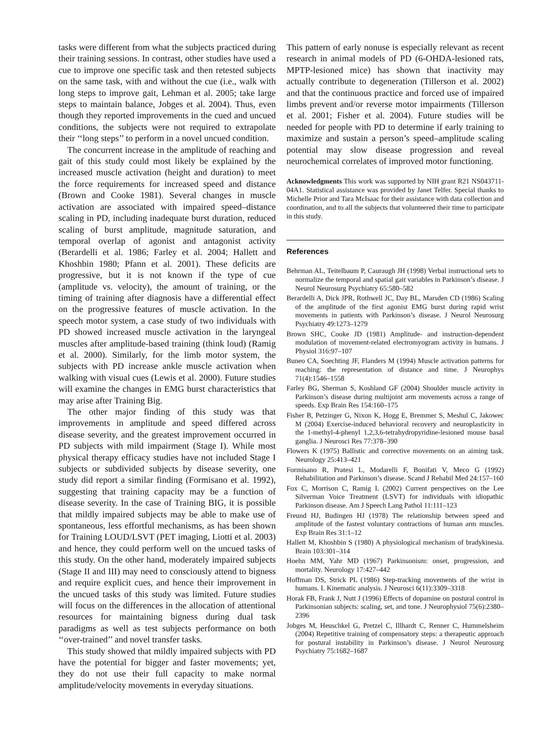tasks were different from what the subjects practiced during their training sessions. In contrast, other studies have used a cue to improve one specific task and then retested subjects on the same task, with and without the cue (i.e., walk with long steps to improve gait, Lehman et al. 2005; take large steps to maintain balance, Jobges et al. 2004). Thus, even though they reported improvements in the cued and uncued conditions, the subjects were not required to extrapolate their ‘‘long steps’’ to perform in a novel uncued condition.
The concurrent increase in the amplitude of reaching and gait of this study could most likely be explained by the increased muscle activation (height and duration) to meet the force requirements for increased speed and distance (Brown and Cooke 1981). Several changes in muscle activation are associated with impaired speed–distance scaling in PD, including inadequate burst duration, reduced scaling of burst amplitude, magnitude saturation, and temporal overlap of agonist and antagonist activity (Berardelli et al. 1986; Farley et al. 2004; Hallett and Khoshbin 1980; Pfann et al. 2001). These deficits are progressive, but it is not known if the type of cue (amplitude vs. velocity), the amount of training, or the timing of training after diagnosis have a differential effect on the progressive features of muscle activation. In the speech motor system, a case study of two individuals with PD showed increased muscle activation in the laryngeal muscles after amplitude-based training (think loud) (Ramig et al. 2000). Similarly, for the limb motor system, the subjects with PD increase ankle muscle activation when walking with visual cues (Lewis et al. 2000). Future studies will examine the changes in EMG burst characteristics that may arise after Training Big.
The other major finding of this study was that improvements in amplitude and speed differed across disease severity, and the greatest improvement occurred in PD subjects with mild impairment (Stage I). While most physical therapy efficacy studies have not included Stage I subjects or subdivided subjects by disease severity, one study did report a similar finding (Formisano et al. 1992), suggesting that training capacity may be a function of disease severity. In the case of Training BIG, it is possible that mildly impaired subjects may be able to make use of spontaneous, less effortful mechanisms, as has been shown for Training LOUD/LSVT (PET imaging, Liotti et al. 2003) and hence, they could perform well on the uncued tasks of this study. On the other hand, moderately impaired subjects (Stage II and III) may need to consciously attend to bigness and require explicit cues, and hence their improvement in the uncued tasks of this study was limited. Future studies will focus on the differences in the allocation of attentional resources for maintaining bigness during dual task paradigms as well as test subjects performance on both ‘‘over-trained’’ and novel transfer tasks.
This study showed that mildly impaired subjects with PD have the potential for bigger and faster movements; yet, they do not use their full capacity to make normal amplitude/velocity movements in everyday situations.
This pattern of early nonuse is especially relevant as recent research in animal models of PD (6-OHDA-lesioned rats, MPTP-lesioned mice) has shown that inactivity may actually contribute to degeneration (Tillerson et al. 2002) and that the continuous practice and forced use of impaired limbs prevent and/or reverse motor impairments (Tillerson et al. 2001; Fisher et al. 2004). Future studies will be needed for people with PD to determine if early training to maximize and sustain a person’s speed–amplitude scaling potential may slow disease progression and reveal neurochemical correlates of improved motor functioning.
Acknowledgments This work was supported by NIH grant R21 NS043711-04A1. Statistical assistance was provided by Janet Telfer. Special thanks to Michelle Prior and Tara McIsaac for their assistance with data collection and coordination, and to all the subjects that volunteered their time to participate in this study.
References
Behrman AL, Teitelbaum P, Cauraugh JH (1998) Verbal instructional sets to normalize the temporal and spatial gait variables in Parkinson’s disease. J Neurol Neurosurg Psychiatry 65:580–582
Berardelli A, Dick JPR, Rothwell JC, Day BL, Marsden CD (1986) Scaling of the amplitude of the first agonist EMG burst during rapid wrist movements in patients with Parkinson’s disease. J Neurol Neurosurg Psychiatry 49:1273–1279
Brown SHC, Cooke JD (1981) Amplitude- and instruction-dependent modulation of movement-related electromyogram activity in humans. J Physiol 316:97–107
Buneo CA, Soechting JF, Flanders M (1994) Muscle activation patterns for reaching: the representation of distance and time. J Neurophys 71(4):1546–1558
Farley BG, Sherman S, Koshland GF (2004) Shoulder muscle activity in Parkinson’s disease during multijoint arm movements across a range of speeds. Exp Brain Res 154:160–175
Fisher B, Petzinger G, Nixon K, Hogg E, Bremmer S, Meshul C, Jakowec M (2004) Exercise-induced behavioral recovery and neuroplasticity in the 1-methyl-4-phenyl 1,2,3,6-tetrahydropyridine-lesioned mouse basal ganglia. J Neurosci Res 77:378–390
Flowers K (1975) Ballistic and corrective movements on an aiming task. Neurology 25:413–421
Formisano R, Pratesi L, Modarelli F, Bonifati V, Meco G (1992) Rehabilitation and Parkinson’s disease. Scand J Rehabil Med 24:157–160
Fox C, Morrison C, Ramig L (2002) Current perspectives on the Lee Silverman Voice Treatment (LSVT) for individuals with idiopathic Parkinson disease. Am J Speech Lang Pathol 11:111–123
Freund HJ, Budingen HJ (1978) The relationship between speed and amplitude of the fastest voluntary contractions of human arm muscles. Exp Brain Res 31:1–12
Hallett M, Khoshbin S (1980) A physiological mechanism of bradykinesia. Brain 103:301–314
Hoehn MM, Yahr MD (1967) Parkinsonism: onset, progression, and mortality. Neurology 17:427–442
Hoffman DS, Strick PL (1986) Step-tracking movements of the wrist in humans. I. Kinematic analysis. J Neurosci 6(11):3309–3318
Horak FB, Frank J, Nutt J (1996) Effects of dopamine on postural control in Parkinsonian subjects: scaling, set, and tone. J Neurophysiol 75(6):2380–2396
Jobges M, Heuschkel G, Pretzel C, Illhardt C, Renner C, Hummelsheim (2004) Repetitive training of compensatory steps: a therapeutic approach for postural instability in Parkinson’s disease. J Neurol Neurosurg Psychiatry 75:1682–1687